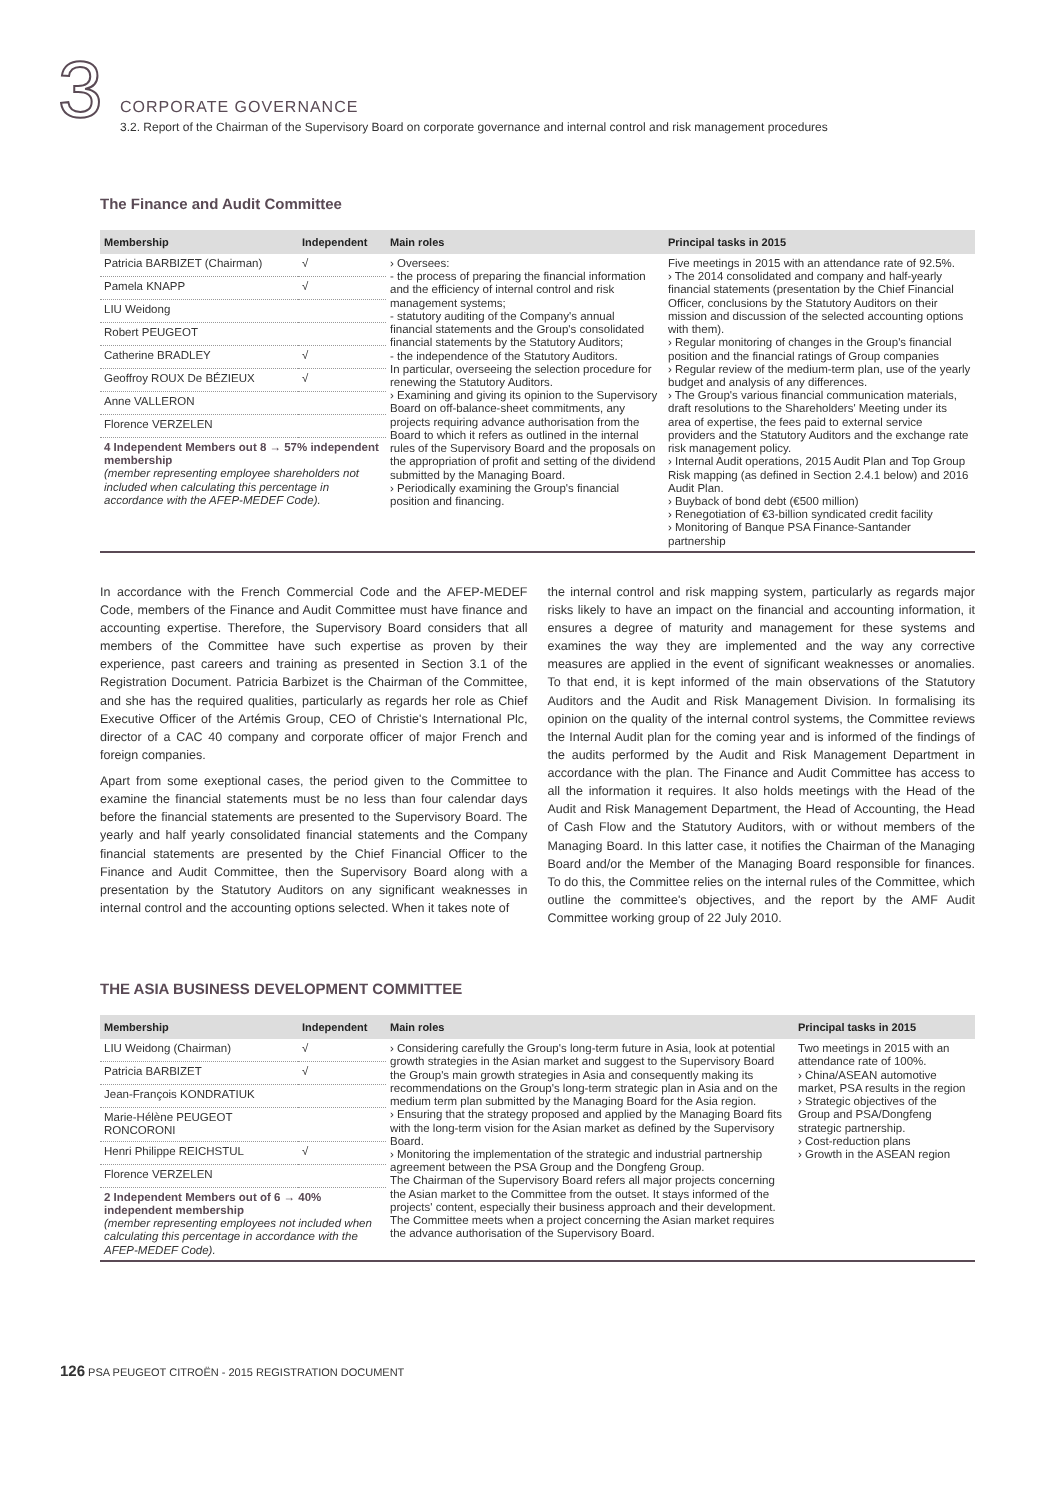3
CORPORATE GOVERNANCE
3.2. Report of the Chairman of the Supervisory Board on corporate governance and internal control and risk management procedures
The Finance and Audit Committee
| Membership | Independent | Main roles | Principal tasks in 2015 |
| --- | --- | --- | --- |
| Patricia BARBIZET (Chairman) | √ | › Oversees: - the process of preparing the financial information and the efficiency of internal control and risk management systems; - statutory auditing of the Company's annual financial statements and the Group's consolidated financial statements by the Statutory Auditors; - the independence of the Statutory Auditors. In particular, overseeing the selection procedure for renewing the Statutory Auditors. › Examining and giving its opinion to the Supervisory Board on off-balance-sheet commitments, any projects requiring advance authorisation from the Board to which it refers as outlined in the internal rules of the Supervisory Board and the proposals on the appropriation of profit and setting of the dividend submitted by the Managing Board. › Periodically examining the Group's financial position and financing. | Five meetings in 2015 with an attendance rate of 92.5%. › The 2014 consolidated and company and half-yearly financial statements (presentation by the Chief Financial Officer, conclusions by the Statutory Auditors on their mission and discussion of the selected accounting options with them). › Regular monitoring of changes in the Group's financial position and the financial ratings of Group companies › Regular review of the medium-term plan, use of the yearly budget and analysis of any differences. › The Group's various financial communication materials, draft resolutions to the Shareholders' Meeting under its area of expertise, the fees paid to external service providers and the Statutory Auditors and the exchange rate risk management policy. › Internal Audit operations, 2015 Audit Plan and Top Group Risk mapping (as defined in Section 2.4.1 below) and 2016 Audit Plan. › Buyback of bond debt (€500 million) › Renegotiation of €3-billion syndicated credit facility › Monitoring of Banque PSA Finance-Santander partnership |
| Pamela KNAPP | √ | | |
| LIU Weidong | | | |
| Robert PEUGEOT | | | |
| Catherine BRADLEY | √ | | |
| Geoffroy ROUX De BÉZIEUX | √ | | |
| Anne VALLERON | | | |
| Florence VERZELEN | | | |
| 4 Independent Members out 8 → 57% independent membership (member representing employee shareholders not included when calculating this percentage in accordance with the AFEP-MEDEF Code). | | | |
In accordance with the French Commercial Code and the AFEP-MEDEF Code, members of the Finance and Audit Committee must have finance and accounting expertise. Therefore, the Supervisory Board considers that all members of the Committee have such expertise as proven by their experience, past careers and training as presented in Section 3.1 of the Registration Document. Patricia Barbizet is the Chairman of the Committee, and she has the required qualities, particularly as regards her role as Chief Executive Officer of the Artémis Group, CEO of Christie's International Plc, director of a CAC 40 company and corporate officer of major French and foreign companies.
Apart from some exeptional cases, the period given to the Committee to examine the financial statements must be no less than four calendar days before the financial statements are presented to the Supervisory Board. The yearly and half yearly consolidated financial statements and the Company financial statements are presented by the Chief Financial Officer to the Finance and Audit Committee, then the Supervisory Board along with a presentation by the Statutory Auditors on any significant weaknesses in internal control and the accounting options selected. When it takes note of
the internal control and risk mapping system, particularly as regards major risks likely to have an impact on the financial and accounting information, it ensures a degree of maturity and management for these systems and examines the way they are implemented and the way any corrective measures are applied in the event of significant weaknesses or anomalies. To that end, it is kept informed of the main observations of the Statutory Auditors and the Audit and Risk Management Division. In formalising its opinion on the quality of the internal control systems, the Committee reviews the Internal Audit plan for the coming year and is informed of the findings of the audits performed by the Audit and Risk Management Department in accordance with the plan. The Finance and Audit Committee has access to all the information it requires. It also holds meetings with the Head of the Audit and Risk Management Department, the Head of Accounting, the Head of Cash Flow and the Statutory Auditors, with or without members of the Managing Board. In this latter case, it notifies the Chairman of the Managing Board and/or the Member of the Managing Board responsible for finances. To do this, the Committee relies on the internal rules of the Committee, which outline the committee's objectives, and the report by the AMF Audit Committee working group of 22 July 2010.
THE ASIA BUSINESS DEVELOPMENT COMMITTEE
| Membership | Independent | Main roles | Principal tasks in 2015 |
| --- | --- | --- | --- |
| LIU Weidong (Chairman) | √ | › Considering carefully the Group's long-term future in Asia, look at potential growth strategies in the Asian market and suggest to the Supervisory Board the Group's main growth strategies in Asia and consequently making its recommendations on the Group's long-term strategic plan in Asia and on the medium term plan submitted by the Managing Board for the Asia region. › Ensuring that the strategy proposed and applied by the Managing Board fits with the long-term vision for the Asian market as defined by the Supervisory Board. › Monitoring the implementation of the strategic and industrial partnership agreement between the PSA Group and the Dongfeng Group. The Chairman of the Supervisory Board refers all major projects concerning the Asian market to the Committee from the outset. It stays informed of the projects' content, especially their business approach and their development. The Committee meets when a project concerning the Asian market requires the advance authorisation of the Supervisory Board. | Two meetings in 2015 with an attendance rate of 100%. › China/ASEAN automotive market, PSA results in the region › Strategic objectives of the Group and PSA/Dongfeng strategic partnership. › Cost-reduction plans › Growth in the ASEAN region |
| Patricia BARBIZET | √ | | |
| Jean-François KONDRATIUK | | | |
| Marie-Hélène PEUGEOT RONCORONI | | | |
| Henri Philippe REICHSTUL | √ | | |
| Florence VERZELEN | | | |
| 2 Independent Members out of 6 → 40% independent membership (member representing employees not included when calculating this percentage in accordance with the AFEP-MEDEF Code). | | | |
126 PSA PEUGEOT CITROËN - 2015 REGISTRATION DOCUMENT